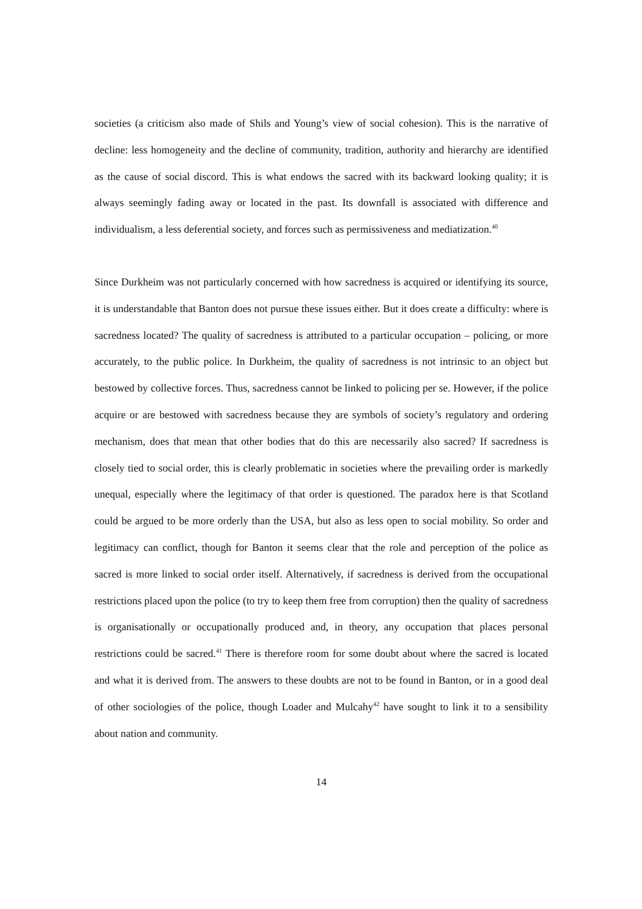societies (a criticism also made of Shils and Young’s view of social cohesion). This is the narrative of decline: less homogeneity and the decline of community, tradition, authority and hierarchy are identified as the cause of social discord. This is what endows the sacred with its backward looking quality; it is always seemingly fading away or located in the past. Its downfall is associated with difference and individualism, a less deferential society, and forces such as permissiveness and mediatization.<sup>40</sup>
Since Durkheim was not particularly concerned with how sacredness is acquired or identifying its source, it is understandable that Banton does not pursue these issues either. But it does create a difficulty: where is sacredness located? The quality of sacredness is attributed to a particular occupation – policing, or more accurately, to the public police. In Durkheim, the quality of sacredness is not intrinsic to an object but bestowed by collective forces. Thus, sacredness cannot be linked to policing per se. However, if the police acquire or are bestowed with sacredness because they are symbols of society’s regulatory and ordering mechanism, does that mean that other bodies that do this are necessarily also sacred? If sacredness is closely tied to social order, this is clearly problematic in societies where the prevailing order is markedly unequal, especially where the legitimacy of that order is questioned. The paradox here is that Scotland could be argued to be more orderly than the USA, but also as less open to social mobility. So order and legitimacy can conflict, though for Banton it seems clear that the role and perception of the police as sacred is more linked to social order itself. Alternatively, if sacredness is derived from the occupational restrictions placed upon the police (to try to keep them free from corruption) then the quality of sacredness is organisationally or occupationally produced and, in theory, any occupation that places personal restrictions could be sacred.<sup>41</sup> There is therefore room for some doubt about where the sacred is located and what it is derived from. The answers to these doubts are not to be found in Banton, or in a good deal of other sociologies of the police, though Loader and Mulcahy<sup>42</sup> have sought to link it to a sensibility about nation and community.
14